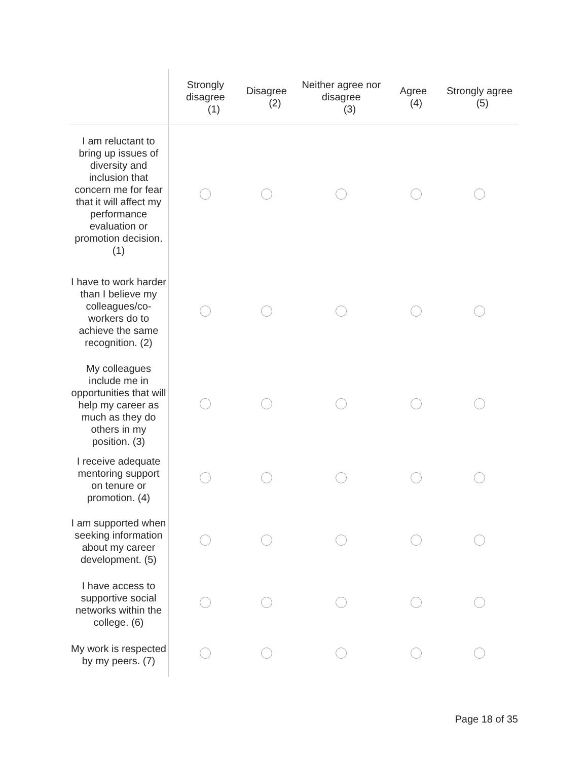| | Strongly disagree (1) | Disagree (2) | Neither agree nor disagree (3) | Agree (4) | Strongly agree (5) |
| --- | --- | --- | --- | --- | --- |
| I am reluctant to bring up issues of diversity and inclusion that concern me for fear that it will affect my performance evaluation or promotion decision. (1) | | | | | |
| I have to work harder than I believe my colleagues/co-workers do to achieve the same recognition. (2) | | | | | |
| My colleagues include me in opportunities that will help my career as much as they do others in my position. (3) | | | | | |
| I receive adequate mentoring support on tenure or promotion. (4) | | | | | |
| I am supported when seeking information about my career development. (5) | | | | | |
| I have access to supportive social networks within the college. (6) | | | | | |
| My work is respected by my peers. (7) | | | | | |
Page 18 of 35